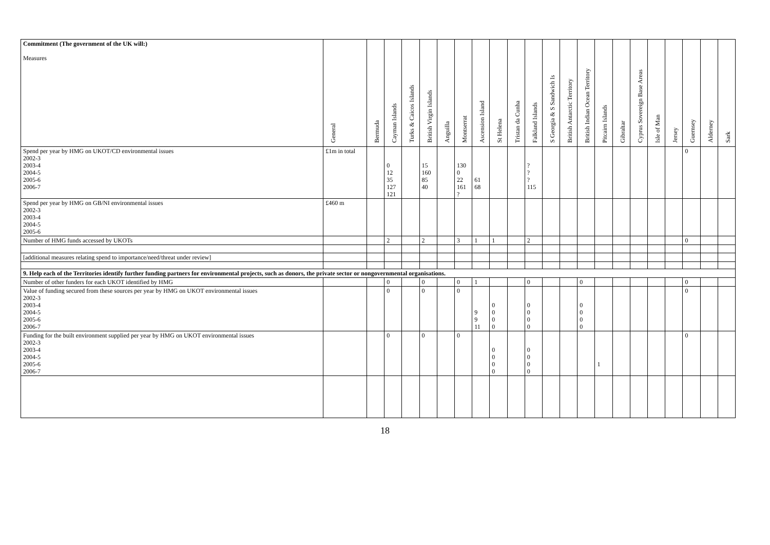| Commitment (The government of the UK will:) Measures | General | Bermuda | Cayman Islands | Turks & Caicos Islands | British Virgin Islands | Anguilla | Montserrat | Ascension Island | St Helena | Tristan da Cunha | Falkland Islands | S Georgia & S Sandwich Is | British Antarctic Territory | British Indian Ocean Territory | Pitcairn Islands | Gibraltar | Cyprus Sovereign Base Areas | Isle of Man | Jersey | Guernsey | Alderney | Sark |
| --- | --- | --- | --- | --- | --- | --- | --- | --- | --- | --- | --- | --- | --- | --- | --- | --- | --- | --- | --- | --- | --- | --- |
| Spend per year by HMG on UKOT/CD environmental issues 2002-3 2003-4 2004-5 2005-6 2006-7 | £1m in total | | 0 12 35 127 121 | | 15 160 85 40 | | 130 0 22 161 ? | 61 68 | | | ? ? ? 115 | | | | | | | | | 0 | | |
| Spend per year by HMG on GB/NI environmental issues 2002-3 2003-4 2004-5 2005-6 | £460 m | | | | | | | | | | | | | | | | | | | | | |
| Number of HMG funds accessed by UKOTs | | | 2 | | 2 | | 3 | 1 | 1 | | 2 | | | | | | | | | 0 | | |
| [additional measures relating spend to importance/need/threat under review] | | | | | | | | | | | | | | | | | | | | | | |
| 9. Help each of the Territories identify further funding partners for environmental projects, such as donors, the private sector or nongovernmental organisations. | | | | | | | | | | | | | | | | | | | | | | |
| Number of other funders for each UKOT identified by HMG | | | 0 | | 0 | | 0 | 1 | | | 0 | | | 0 | | | | | | 0 | | |
| Value of funding secured from these sources per year by HMG on UKOT environmental issues 2002-3 2003-4 2004-5 2005-6 2006-7 | | | 0 | | 0 | | 0 | 9 9 11 | 0 0 0 0 | | 0 0 0 0 | | | 0 0 0 0 | | | | | | 0 | | |
| Funding for the built environment supplied per year by HMG on UKOT environmental issues 2002-3 2003-4 2004-5 2005-6 2006-7 | | | 0 | | 0 | | 0 | | 0 0 0 0 | | 0 0 0 0 | | | | 1 | | | | | 0 | | |
18